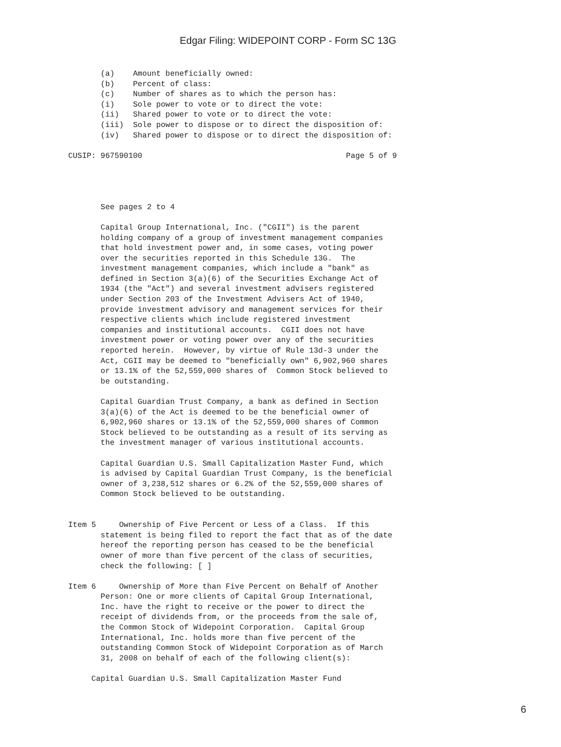Edgar Filing: WIDEPOINT CORP - Form SC 13G
       (a)    Amount beneficially owned:
       (b)    Percent of class:
       (c)    Number of shares as to which the person has:
       (i)    Sole power to vote or to direct the vote:
       (ii)   Shared power to vote or to direct the vote:
       (iii)  Sole power to dispose or to direct the disposition of:
       (iv)   Shared power to dispose or to direct the disposition of:

CUSIP: 967590100                                            Page 5 of 9




       See pages 2 to 4

       Capital Group International, Inc. ("CGII") is the parent
       holding company of a group of investment management companies
       that hold investment power and, in some cases, voting power
       over the securities reported in this Schedule 13G.  The
       investment management companies, which include a "bank" as
       defined in Section 3(a)(6) of the Securities Exchange Act of
       1934 (the "Act") and several investment advisers registered
       under Section 203 of the Investment Advisers Act of 1940,
       provide investment advisory and management services for their
       respective clients which include registered investment
       companies and institutional accounts.  CGII does not have
       investment power or voting power over any of the securities
       reported herein.  However, by virtue of Rule 13d-3 under the
       Act, CGII may be deemed to "beneficially own" 6,902,960 shares
       or 13.1% of the 52,559,000 shares of  Common Stock believed to
       be outstanding.

       Capital Guardian Trust Company, a bank as defined in Section
       3(a)(6) of the Act is deemed to be the beneficial owner of
       6,902,960 shares or 13.1% of the 52,559,000 shares of Common
       Stock believed to be outstanding as a result of its serving as
       the investment manager of various institutional accounts.

       Capital Guardian U.S. Small Capitalization Master Fund, which
       is advised by Capital Guardian Trust Company, is the beneficial
       owner of 3,238,512 shares or 6.2% of the 52,559,000 shares of
       Common Stock believed to be outstanding.


Item 5     Ownership of Five Percent or Less of a Class.  If this
       statement is being filed to report the fact that as of the date
       hereof the reporting person has ceased to be the beneficial
       owner of more than five percent of the class of securities,
       check the following: [ ]

Item 6     Ownership of More than Five Percent on Behalf of Another
       Person: One or more clients of Capital Group International,
       Inc. have the right to receive or the power to direct the
       receipt of dividends from, or the proceeds from the sale of,
       the Common Stock of Widepoint Corporation.  Capital Group
       International, Inc. holds more than five percent of the
       outstanding Common Stock of Widepoint Corporation as of March
       31, 2008 on behalf of each of the following client(s):

     Capital Guardian U.S. Small Capitalization Master Fund
6